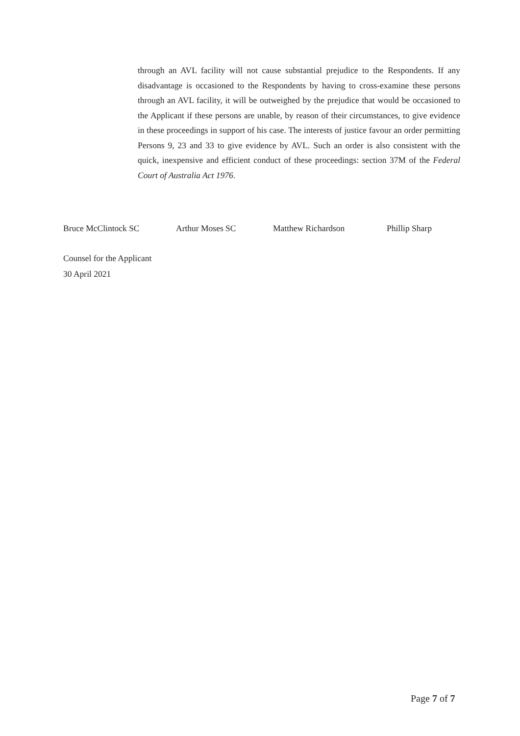through an AVL facility will not cause substantial prejudice to the Respondents. If any disadvantage is occasioned to the Respondents by having to cross-examine these persons through an AVL facility, it will be outweighed by the prejudice that would be occasioned to the Applicant if these persons are unable, by reason of their circumstances, to give evidence in these proceedings in support of his case. The interests of justice favour an order permitting Persons 9, 23 and 33 to give evidence by AVL. Such an order is also consistent with the quick, inexpensive and efficient conduct of these proceedings: section 37M of the Federal Court of Australia Act 1976.
Bruce McClintock SC Arthur Moses SC Matthew Richardson Phillip Sharp
Counsel for the Applicant
30 April 2021
Page 7 of 7